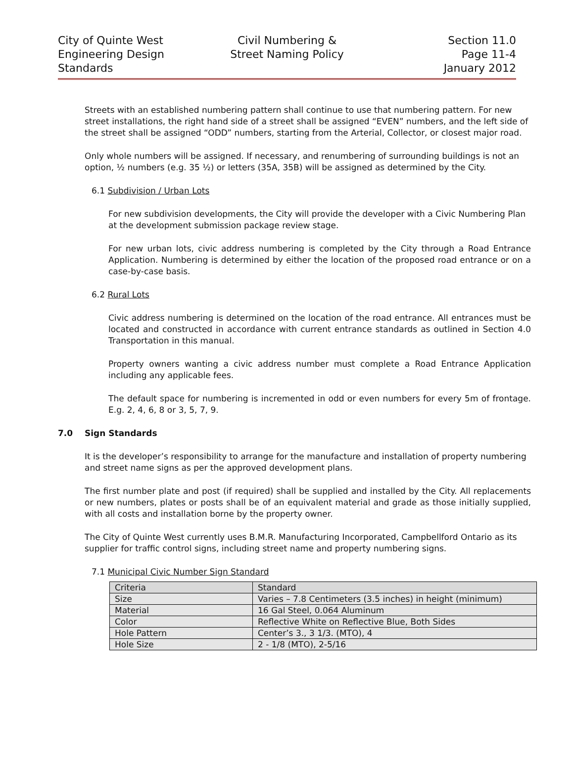City of Quinte West
Engineering Design
Standards
Civil Numbering &
Street Naming Policy
Section 11.0
Page 11-4
January 2012
Streets with an established numbering pattern shall continue to use that numbering pattern. For new street installations, the right hand side of a street shall be assigned “EVEN” numbers, and the left side of the street shall be assigned “ODD” numbers, starting from the Arterial, Collector, or closest major road.
Only whole numbers will be assigned. If necessary, and renumbering of surrounding buildings is not an option, ½ numbers (e.g. 35 ½) or letters (35A, 35B) will be assigned as determined by the City.
6.1 Subdivision / Urban Lots
For new subdivision developments, the City will provide the developer with a Civic Numbering Plan at the development submission package review stage.
For new urban lots, civic address numbering is completed by the City through a Road Entrance Application. Numbering is determined by either the location of the proposed road entrance or on a case-by-case basis.
6.2 Rural Lots
Civic address numbering is determined on the location of the road entrance. All entrances must be located and constructed in accordance with current entrance standards as outlined in Section 4.0 Transportation in this manual.
Property owners wanting a civic address number must complete a Road Entrance Application including any applicable fees.
The default space for numbering is incremented in odd or even numbers for every 5m of frontage. E.g. 2, 4, 6, 8 or 3, 5, 7, 9.
7.0 Sign Standards
It is the developer’s responsibility to arrange for the manufacture and installation of property numbering and street name signs as per the approved development plans.
The first number plate and post (if required) shall be supplied and installed by the City. All replacements or new numbers, plates or posts shall be of an equivalent material and grade as those initially supplied, with all costs and installation borne by the property owner.
The City of Quinte West currently uses B.M.R. Manufacturing Incorporated, Campbellford Ontario as its supplier for traffic control signs, including street name and property numbering signs.
7.1 Municipal Civic Number Sign Standard
| Criteria | Standard |
| Size | Varies – 7.8 Centimeters (3.5 inches) in height (minimum) |
| Material | 16 Gal Steel, 0.064 Aluminum |
| Color | Reflective White on Reflective Blue, Both Sides |
| Hole Pattern | Center’s 3., 3 1/3. (MTO), 4 |
| Hole Size | 2 - 1/8 (MTO), 2-5/16 |